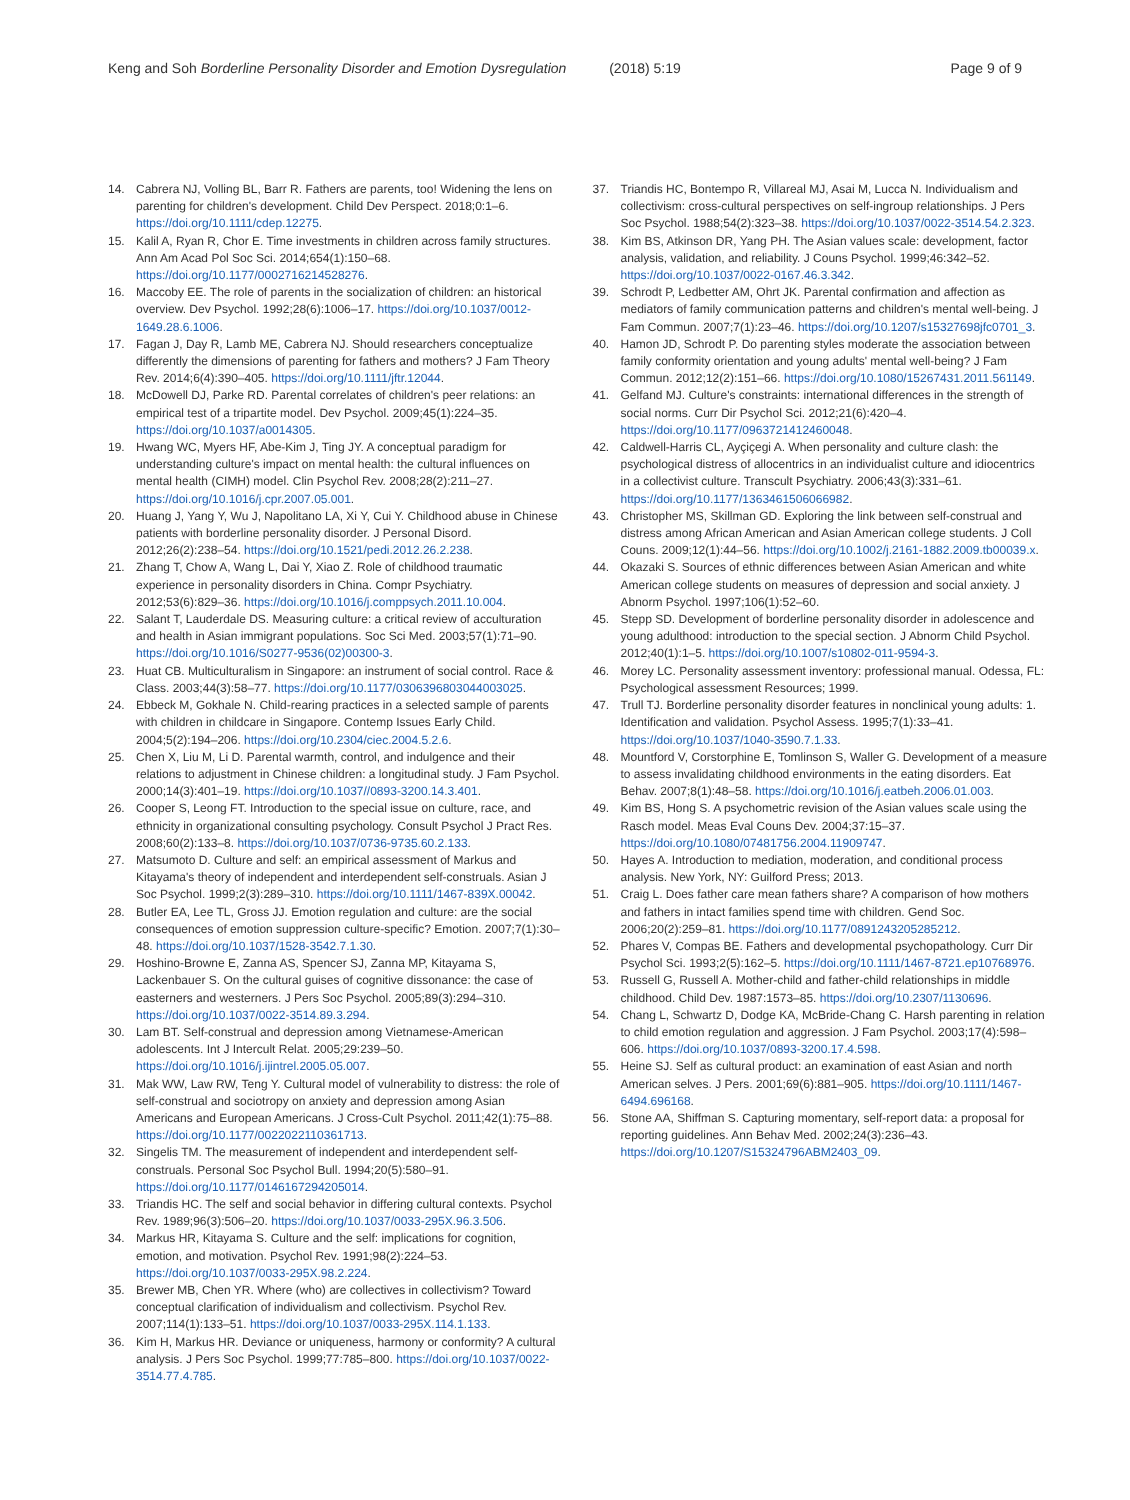Keng and Soh Borderline Personality Disorder and Emotion Dysregulation (2018) 5:19 Page 9 of 9
14. Cabrera NJ, Volling BL, Barr R. Fathers are parents, too! Widening the lens on parenting for children's development. Child Dev Perspect. 2018;0:1–6. https://doi.org/10.1111/cdep.12275.
15. Kalil A, Ryan R, Chor E. Time investments in children across family structures. Ann Am Acad Pol Soc Sci. 2014;654(1):150–68. https://doi.org/10.1177/0002716214528276.
16. Maccoby EE. The role of parents in the socialization of children: an historical overview. Dev Psychol. 1992;28(6):1006–17. https://doi.org/10.1037/0012-1649.28.6.1006.
17. Fagan J, Day R, Lamb ME, Cabrera NJ. Should researchers conceptualize differently the dimensions of parenting for fathers and mothers? J Fam Theory Rev. 2014;6(4):390–405. https://doi.org/10.1111/jftr.12044.
18. McDowell DJ, Parke RD. Parental correlates of children's peer relations: an empirical test of a tripartite model. Dev Psychol. 2009;45(1):224–35. https://doi.org/10.1037/a0014305.
19. Hwang WC, Myers HF, Abe-Kim J, Ting JY. A conceptual paradigm for understanding culture's impact on mental health: the cultural influences on mental health (CIMH) model. Clin Psychol Rev. 2008;28(2):211–27. https://doi.org/10.1016/j.cpr.2007.05.001.
20. Huang J, Yang Y, Wu J, Napolitano LA, Xi Y, Cui Y. Childhood abuse in Chinese patients with borderline personality disorder. J Personal Disord. 2012;26(2):238–54. https://doi.org/10.1521/pedi.2012.26.2.238.
21. Zhang T, Chow A, Wang L, Dai Y, Xiao Z. Role of childhood traumatic experience in personality disorders in China. Compr Psychiatry. 2012;53(6):829–36. https://doi.org/10.1016/j.comppsych.2011.10.004.
22. Salant T, Lauderdale DS. Measuring culture: a critical review of acculturation and health in Asian immigrant populations. Soc Sci Med. 2003;57(1):71–90. https://doi.org/10.1016/S0277-9536(02)00300-3.
23. Huat CB. Multiculturalism in Singapore: an instrument of social control. Race & Class. 2003;44(3):58–77. https://doi.org/10.1177/0306396803044003025.
24. Ebbeck M, Gokhale N. Child-rearing practices in a selected sample of parents with children in childcare in Singapore. Contemp Issues Early Child. 2004;5(2):194–206. https://doi.org/10.2304/ciec.2004.5.2.6.
25. Chen X, Liu M, Li D. Parental warmth, control, and indulgence and their relations to adjustment in Chinese children: a longitudinal study. J Fam Psychol. 2000;14(3):401–19. https://doi.org/10.1037//0893-3200.14.3.401.
26. Cooper S, Leong FT. Introduction to the special issue on culture, race, and ethnicity in organizational consulting psychology. Consult Psychol J Pract Res. 2008;60(2):133–8. https://doi.org/10.1037/0736-9735.60.2.133.
27. Matsumoto D. Culture and self: an empirical assessment of Markus and Kitayama's theory of independent and interdependent self-construals. Asian J Soc Psychol. 1999;2(3):289–310. https://doi.org/10.1111/1467-839X.00042.
28. Butler EA, Lee TL, Gross JJ. Emotion regulation and culture: are the social consequences of emotion suppression culture-specific? Emotion. 2007;7(1):30–48. https://doi.org/10.1037/1528-3542.7.1.30.
29. Hoshino-Browne E, Zanna AS, Spencer SJ, Zanna MP, Kitayama S, Lackenbauer S. On the cultural guises of cognitive dissonance: the case of easterners and westerners. J Pers Soc Psychol. 2005;89(3):294–310. https://doi.org/10.1037/0022-3514.89.3.294.
30. Lam BT. Self-construal and depression among Vietnamese-American adolescents. Int J Intercult Relat. 2005;29:239–50. https://doi.org/10.1016/j.ijintrel.2005.05.007.
31. Mak WW, Law RW, Teng Y. Cultural model of vulnerability to distress: the role of self-construal and sociotropy on anxiety and depression among Asian Americans and European Americans. J Cross-Cult Psychol. 2011;42(1):75–88. https://doi.org/10.1177/0022022110361713.
32. Singelis TM. The measurement of independent and interdependent self-construals. Personal Soc Psychol Bull. 1994;20(5):580–91. https://doi.org/10.1177/0146167294205014.
33. Triandis HC. The self and social behavior in differing cultural contexts. Psychol Rev. 1989;96(3):506–20. https://doi.org/10.1037/0033-295X.96.3.506.
34. Markus HR, Kitayama S. Culture and the self: implications for cognition, emotion, and motivation. Psychol Rev. 1991;98(2):224–53. https://doi.org/10.1037/0033-295X.98.2.224.
35. Brewer MB, Chen YR. Where (who) are collectives in collectivism? Toward conceptual clarification of individualism and collectivism. Psychol Rev. 2007;114(1):133–51. https://doi.org/10.1037/0033-295X.114.1.133.
36. Kim H, Markus HR. Deviance or uniqueness, harmony or conformity? A cultural analysis. J Pers Soc Psychol. 1999;77:785–800. https://doi.org/10.1037/0022-3514.77.4.785.
37. Triandis HC, Bontempo R, Villareal MJ, Asai M, Lucca N. Individualism and collectivism: cross-cultural perspectives on self-ingroup relationships. J Pers Soc Psychol. 1988;54(2):323–38. https://doi.org/10.1037/0022-3514.54.2.323.
38. Kim BS, Atkinson DR, Yang PH. The Asian values scale: development, factor analysis, validation, and reliability. J Couns Psychol. 1999;46:342–52. https://doi.org/10.1037/0022-0167.46.3.342.
39. Schrodt P, Ledbetter AM, Ohrt JK. Parental confirmation and affection as mediators of family communication patterns and children's mental well-being. J Fam Commun. 2007;7(1):23–46. https://doi.org/10.1207/s15327698jfc0701_3.
40. Hamon JD, Schrodt P. Do parenting styles moderate the association between family conformity orientation and young adults' mental well-being? J Fam Commun. 2012;12(2):151–66. https://doi.org/10.1080/15267431.2011.561149.
41. Gelfand MJ. Culture's constraints: international differences in the strength of social norms. Curr Dir Psychol Sci. 2012;21(6):420–4. https://doi.org/10.1177/0963721412460048.
42. Caldwell-Harris CL, Ayçiçegi A. When personality and culture clash: the psychological distress of allocentrics in an individualist culture and idiocentrics in a collectivist culture. Transcult Psychiatry. 2006;43(3):331–61. https://doi.org/10.1177/1363461506066982.
43. Christopher MS, Skillman GD. Exploring the link between self-construal and distress among African American and Asian American college students. J Coll Couns. 2009;12(1):44–56. https://doi.org/10.1002/j.2161-1882.2009.tb00039.x.
44. Okazaki S. Sources of ethnic differences between Asian American and white American college students on measures of depression and social anxiety. J Abnorm Psychol. 1997;106(1):52–60.
45. Stepp SD. Development of borderline personality disorder in adolescence and young adulthood: introduction to the special section. J Abnorm Child Psychol. 2012;40(1):1–5. https://doi.org/10.1007/s10802-011-9594-3.
46. Morey LC. Personality assessment inventory: professional manual. Odessa, FL: Psychological assessment Resources; 1999.
47. Trull TJ. Borderline personality disorder features in nonclinical young adults: 1. Identification and validation. Psychol Assess. 1995;7(1):33–41. https://doi.org/10.1037/1040-3590.7.1.33.
48. Mountford V, Corstorphine E, Tomlinson S, Waller G. Development of a measure to assess invalidating childhood environments in the eating disorders. Eat Behav. 2007;8(1):48–58. https://doi.org/10.1016/j.eatbeh.2006.01.003.
49. Kim BS, Hong S. A psychometric revision of the Asian values scale using the Rasch model. Meas Eval Couns Dev. 2004;37:15–37. https://doi.org/10.1080/07481756.2004.11909747.
50. Hayes A. Introduction to mediation, moderation, and conditional process analysis. New York, NY: Guilford Press; 2013.
51. Craig L. Does father care mean fathers share? A comparison of how mothers and fathers in intact families spend time with children. Gend Soc. 2006;20(2):259–81. https://doi.org/10.1177/0891243205285212.
52. Phares V, Compas BE. Fathers and developmental psychopathology. Curr Dir Psychol Sci. 1993;2(5):162–5. https://doi.org/10.1111/1467-8721.ep10768976.
53. Russell G, Russell A. Mother-child and father-child relationships in middle childhood. Child Dev. 1987:1573–85. https://doi.org/10.2307/1130696.
54. Chang L, Schwartz D, Dodge KA, McBride-Chang C. Harsh parenting in relation to child emotion regulation and aggression. J Fam Psychol. 2003;17(4):598–606. https://doi.org/10.1037/0893-3200.17.4.598.
55. Heine SJ. Self as cultural product: an examination of east Asian and north American selves. J Pers. 2001;69(6):881–905. https://doi.org/10.1111/1467-6494.696168.
56. Stone AA, Shiffman S. Capturing momentary, self-report data: a proposal for reporting guidelines. Ann Behav Med. 2002;24(3):236–43. https://doi.org/10.1207/S15324796ABM2403_09.